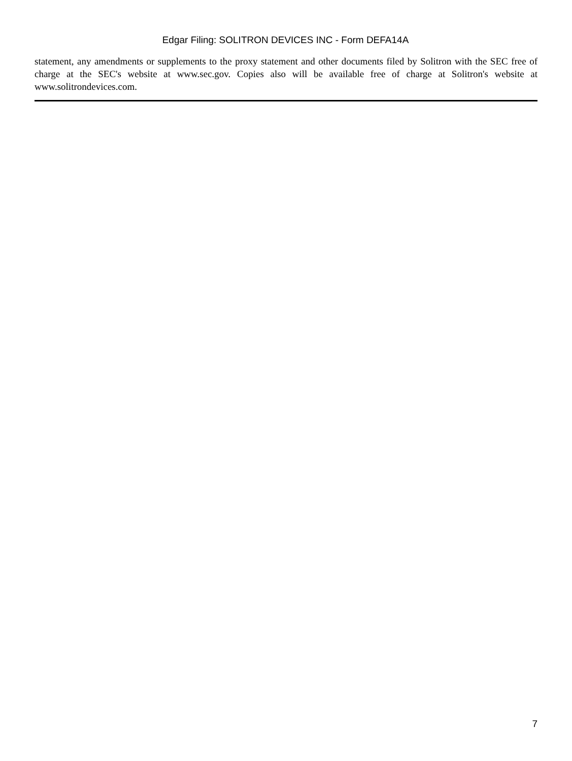Edgar Filing: SOLITRON DEVICES INC - Form DEFA14A
statement, any amendments or supplements to the proxy statement and other documents filed by Solitron with the SEC free of charge at the SEC's website at www.sec.gov. Copies also will be available free of charge at Solitron's website at www.solitrondevices.com.
7